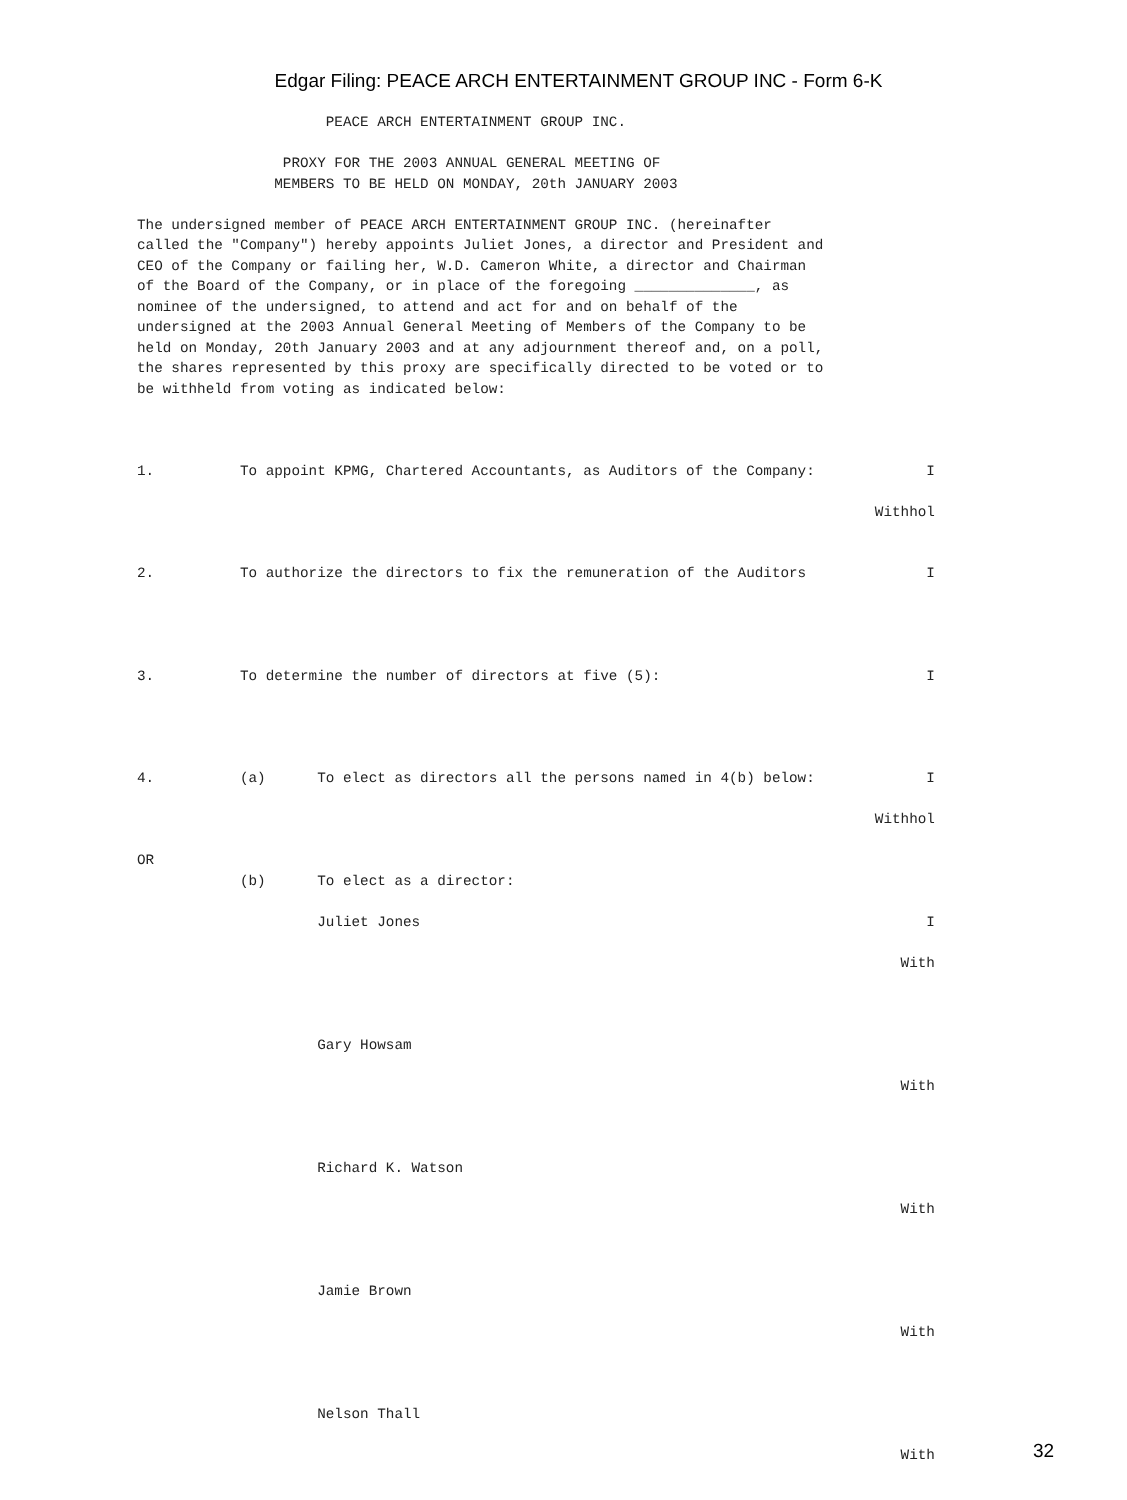Edgar Filing: PEACE ARCH ENTERTAINMENT GROUP INC - Form 6-K
                      PEACE ARCH ENTERTAINMENT GROUP INC.

                 PROXY FOR THE 2003 ANNUAL GENERAL MEETING OF
                MEMBERS TO BE HELD ON MONDAY, 20th JANUARY 2003

The undersigned member of PEACE ARCH ENTERTAINMENT GROUP INC. (hereinafter
called the "Company") hereby appoints Juliet Jones, a director and President and
CEO of the Company or failing her, W.D. Cameron White, a director and Chairman
of the Board of the Company, or in place of the foregoing ______________, as
nominee of the undersigned, to attend and act for and on behalf of the
undersigned at the 2003 Annual General Meeting of Members of the Company to be
held on Monday, 20th January 2003 and at any adjournment thereof and, on a poll,
the shares represented by this proxy are specifically directed to be voted or to
be withheld from voting as indicated below:



1.          To appoint KPMG, Chartered Accountants, as Auditors of the Company:             I

                                                                                      Withhol


2.          To authorize the directors to fix the remuneration of the Auditors              I




3.          To determine the number of directors at five (5):                               I




4.          (a)      To elect as directors all the persons named in 4(b) below:             I

                                                                                      Withhol

OR
            (b)      To elect as a director:

                     Juliet Jones                                                           I

                                                                                         With



                     Gary Howsam

                                                                                         With



                     Richard K. Watson

                                                                                         With



                     Jamie Brown

                                                                                         With



                     Nelson Thall

                                                                                         With
32